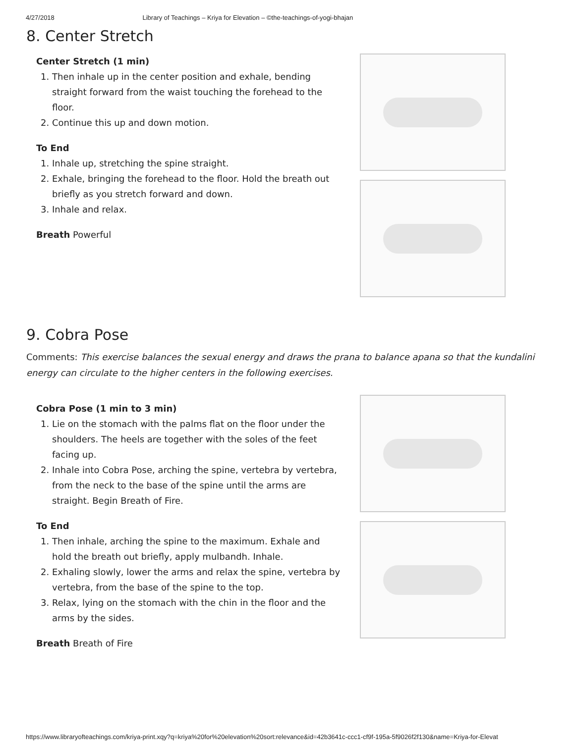4/27/2018 Library of Teachings – Kriya for Elevation – ©the-teachings-of-yogi-bhajan
8. Center Stretch
Center Stretch (1 min)
1. Then inhale up in the center position and exhale, bending straight forward from the waist touching the forehead to the floor.
2. Continue this up and down motion.
To End
1. Inhale up, stretching the spine straight.
2. Exhale, bringing the forehead to the floor. Hold the breath out briefly as you stretch forward and down.
3. Inhale and relax.
Breath Powerful
9. Cobra Pose
Comments: This exercise balances the sexual energy and draws the prana to balance apana so that the kundalini energy can circulate to the higher centers in the following exercises.
Cobra Pose (1 min to 3 min)
1. Lie on the stomach with the palms flat on the floor under the shoulders. The heels are together with the soles of the feet facing up.
2. Inhale into Cobra Pose, arching the spine, vertebra by vertebra, from the neck to the base of the spine until the arms are straight. Begin Breath of Fire.
To End
1. Then inhale, arching the spine to the maximum. Exhale and hold the breath out briefly, apply mulbandh. Inhale.
2. Exhaling slowly, lower the arms and relax the spine, vertebra by vertebra, from the base of the spine to the top.
3. Relax, lying on the stomach with the chin in the floor and the arms by the sides.
Breath Breath of Fire
https://www.libraryofteachings.com/kriya-print.xqy?q=kriya%20for%20elevation%20sort:relevance&id=42b3641c-ccc1-cf9f-195a-5f9026f2f130&name=Kriya-for-Elevat